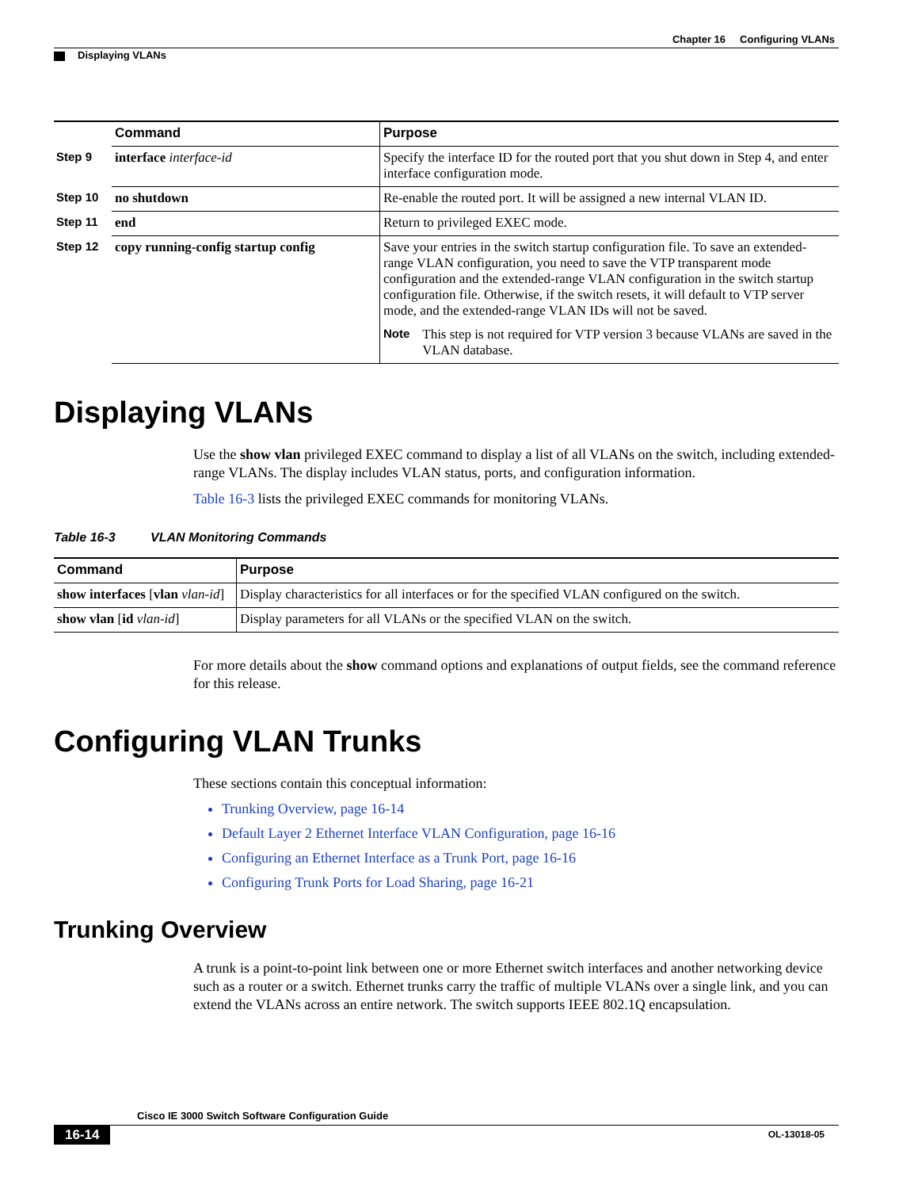Chapter 16 Configuring VLANs
Displaying VLANs
| | Command | Purpose |
| Step 9 | interface interface-id | Specify the interface ID for the routed port that you shut down in Step 4, and enter interface configuration mode. |
| Step 10 | no shutdown | Re-enable the routed port. It will be assigned a new internal VLAN ID. |
| Step 11 | end | Return to privileged EXEC mode. |
| Step 12 | copy running-config startup config | Save your entries in the switch startup configuration file. To save an extended-range VLAN configuration, you need to save the VTP transparent mode configuration and the extended-range VLAN configuration in the switch startup configuration file. Otherwise, if the switch resets, it will default to VTP server mode, and the extended-range VLAN IDs will not be saved. Note This step is not required for VTP version 3 because VLANs are saved in the VLAN database. |
Displaying VLANs
Use the show vlan privileged EXEC command to display a list of all VLANs on the switch, including extended-range VLANs. The display includes VLAN status, ports, and configuration information.
Table 16-3 lists the privileged EXEC commands for monitoring VLANs.
Table 16-3 VLAN Monitoring Commands
| Command | Purpose |
| --- | --- |
| show interfaces [ vlan vlan-id ] | Display characteristics for all interfaces or for the specified VLAN configured on the switch. |
| show vlan [ id vlan-id ] | Display parameters for all VLANs or the specified VLAN on the switch. |
For more details about the show command options and explanations of output fields, see the command reference for this release.
Configuring VLAN Trunks
These sections contain this conceptual information:
Trunking Overview, page 16-14
Default Layer 2 Ethernet Interface VLAN Configuration, page 16-16
Configuring an Ethernet Interface as a Trunk Port, page 16-16
Configuring Trunk Ports for Load Sharing, page 16-21
Trunking Overview
A trunk is a point-to-point link between one or more Ethernet switch interfaces and another networking device such as a router or a switch. Ethernet trunks carry the traffic of multiple VLANs over a single link, and you can extend the VLANs across an entire network. The switch supports IEEE 802.1Q encapsulation.
Cisco IE 3000 Switch Software Configuration Guide
16-14 OL-13018-05